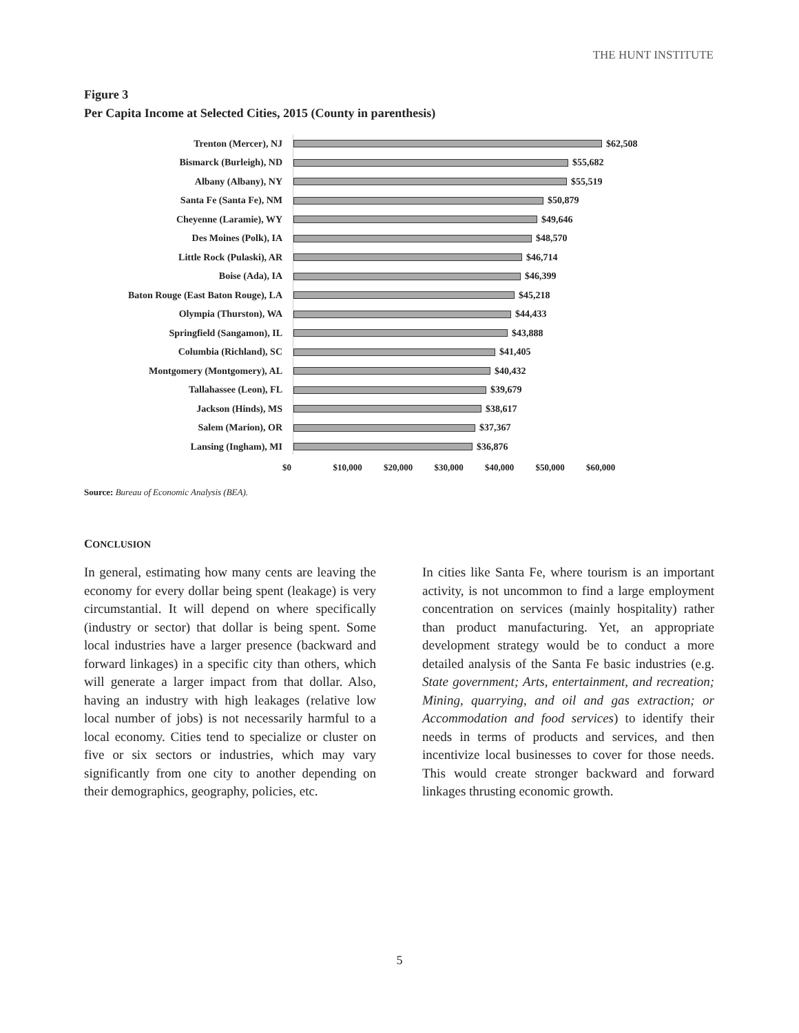THE HUNT INSTITUTE
Figure 3
Per Capita Income at Selected Cities, 2015 (County in parenthesis)
Trenton (Mercer), NJ $62,508
Bismarck (Burleigh), ND $55,682
Albany (Albany), NY $55,519
Santa Fe (Santa Fe), NM $50,879
Cheyenne (Laramie), WY $49,646
Des Moines (Polk), IA $48,570
Little Rock (Pulaski), AR $46,714
Boise (Ada), IA $46,399
Baton Rouge (East Baton Rouge), LA $45,218
Olympia (Thurston), WA $44,433
Springfield (Sangamon), IL $43,888
Columbia (Richland), SC $41,405
Montgomery (Montgomery), AL $40,432
Tallahassee (Leon), FL $39,679
Jackson (Hinds), MS $38,617
Salem (Marion), OR $37,367
Lansing (Ingham), MI $36,876
$0 $10,000 $20,000 $30,000 $40,000 $50,000 $60,000
Source: Bureau of Economic Analysis (BEA).
CONCLUSION
In general, estimating how many cents are leaving the economy for every dollar being spent (leakage) is very circumstantial. It will depend on where specifically (industry or sector) that dollar is being spent. Some local industries have a larger presence (backward and forward linkages) in a specific city than others, which will generate a larger impact from that dollar. Also, having an industry with high leakages (relative low local number of jobs) is not necessarily harmful to a local economy. Cities tend to specialize or cluster on five or six sectors or industries, which may vary significantly from one city to another depending on their demographics, geography, policies, etc.
In cities like Santa Fe, where tourism is an important activity, is not uncommon to find a large employment concentration on services (mainly hospitality) rather than product manufacturing. Yet, an appropriate development strategy would be to conduct a more detailed analysis of the Santa Fe basic industries (e.g. State government; Arts, entertainment, and recreation; Mining, quarrying, and oil and gas extraction; or Accommodation and food services) to identify their needs in terms of products and services, and then incentivize local businesses to cover for those needs. This would create stronger backward and forward linkages thrusting economic growth.
5